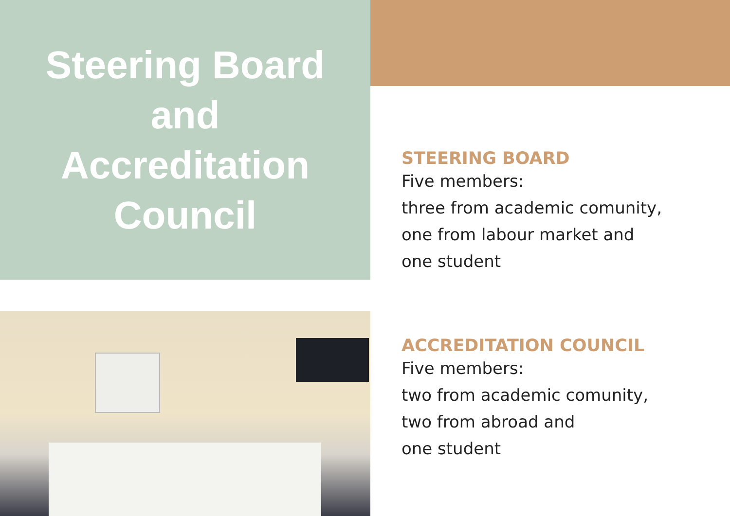Steering Board
and
Accreditation
Council
STEERING BOARD
Five members:
three from academic comunity,
one from labour market and
one student
ACCREDITATION COUNCIL
Five members:
two from academic comunity,
two from abroad and
one student